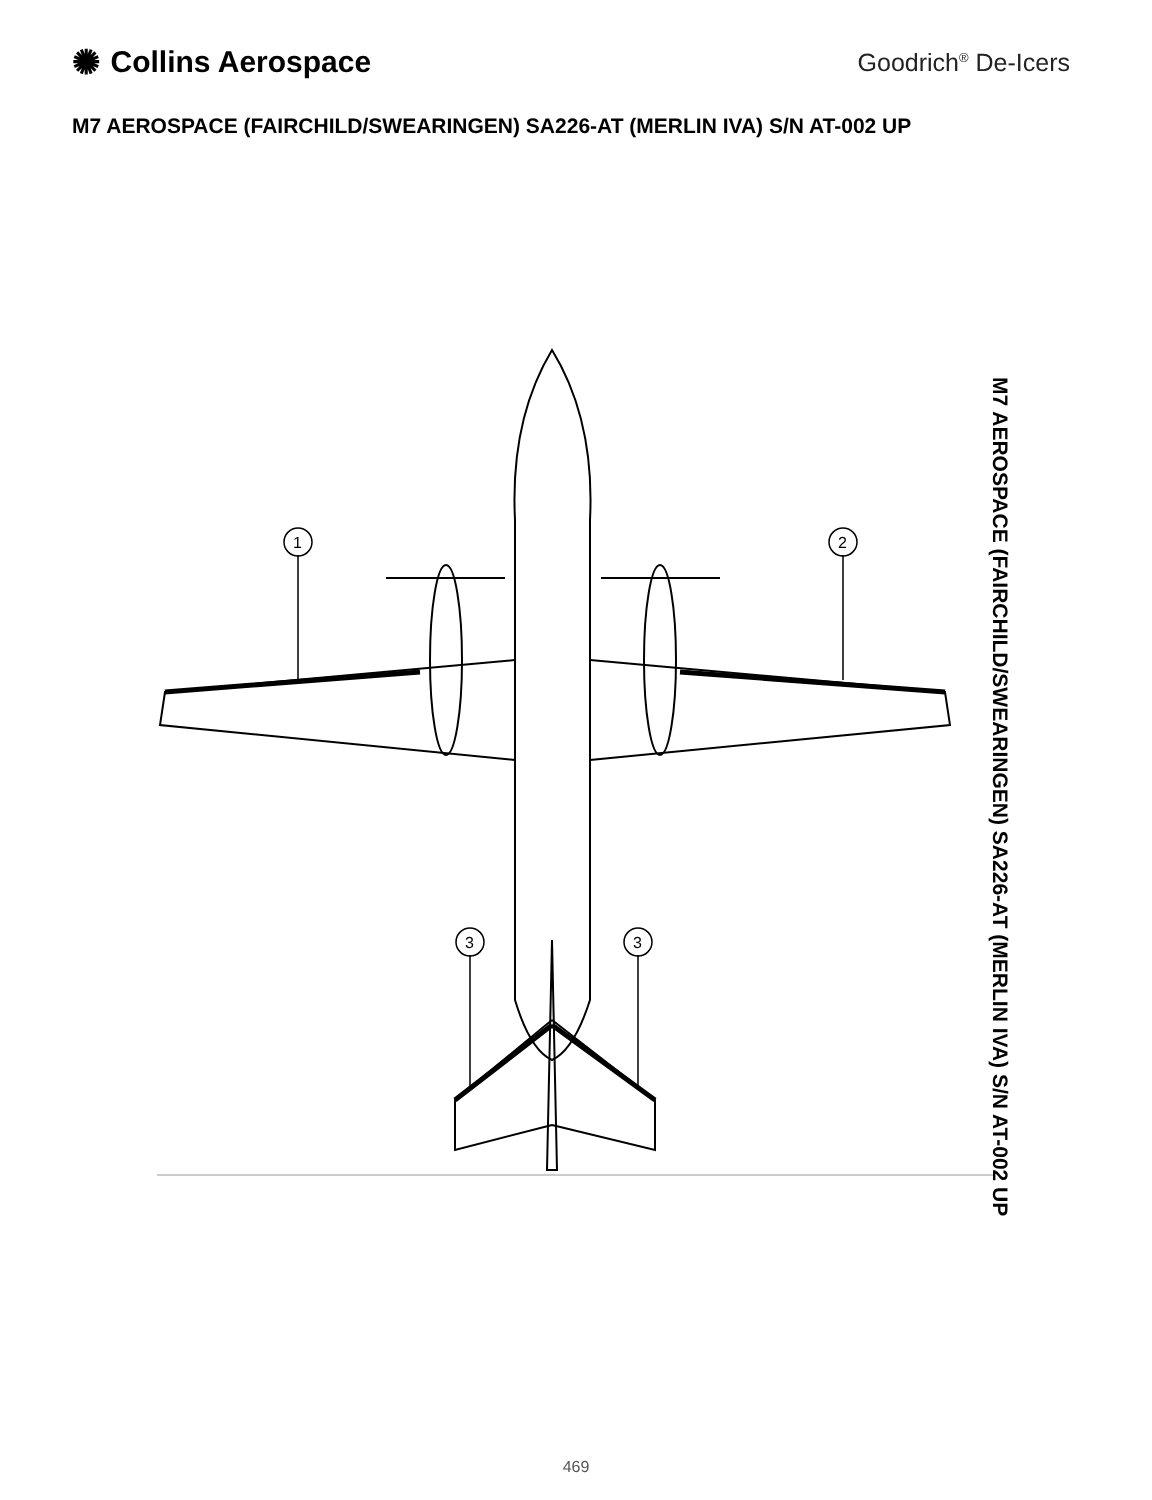✺ Collins Aerospace
Goodrich<sup>®</sup> De-Icers
M7 AEROSPACE (FAIRCHILD/SWEARINGEN) SA226-AT (MERLIN IVA) S/N AT-002 UP
1
2
3
3
M7 AEROSPACE (FAIRCHILD/SWEARINGEN) SA226-AT (MERLIN IVA) S/N AT-002 UP
469